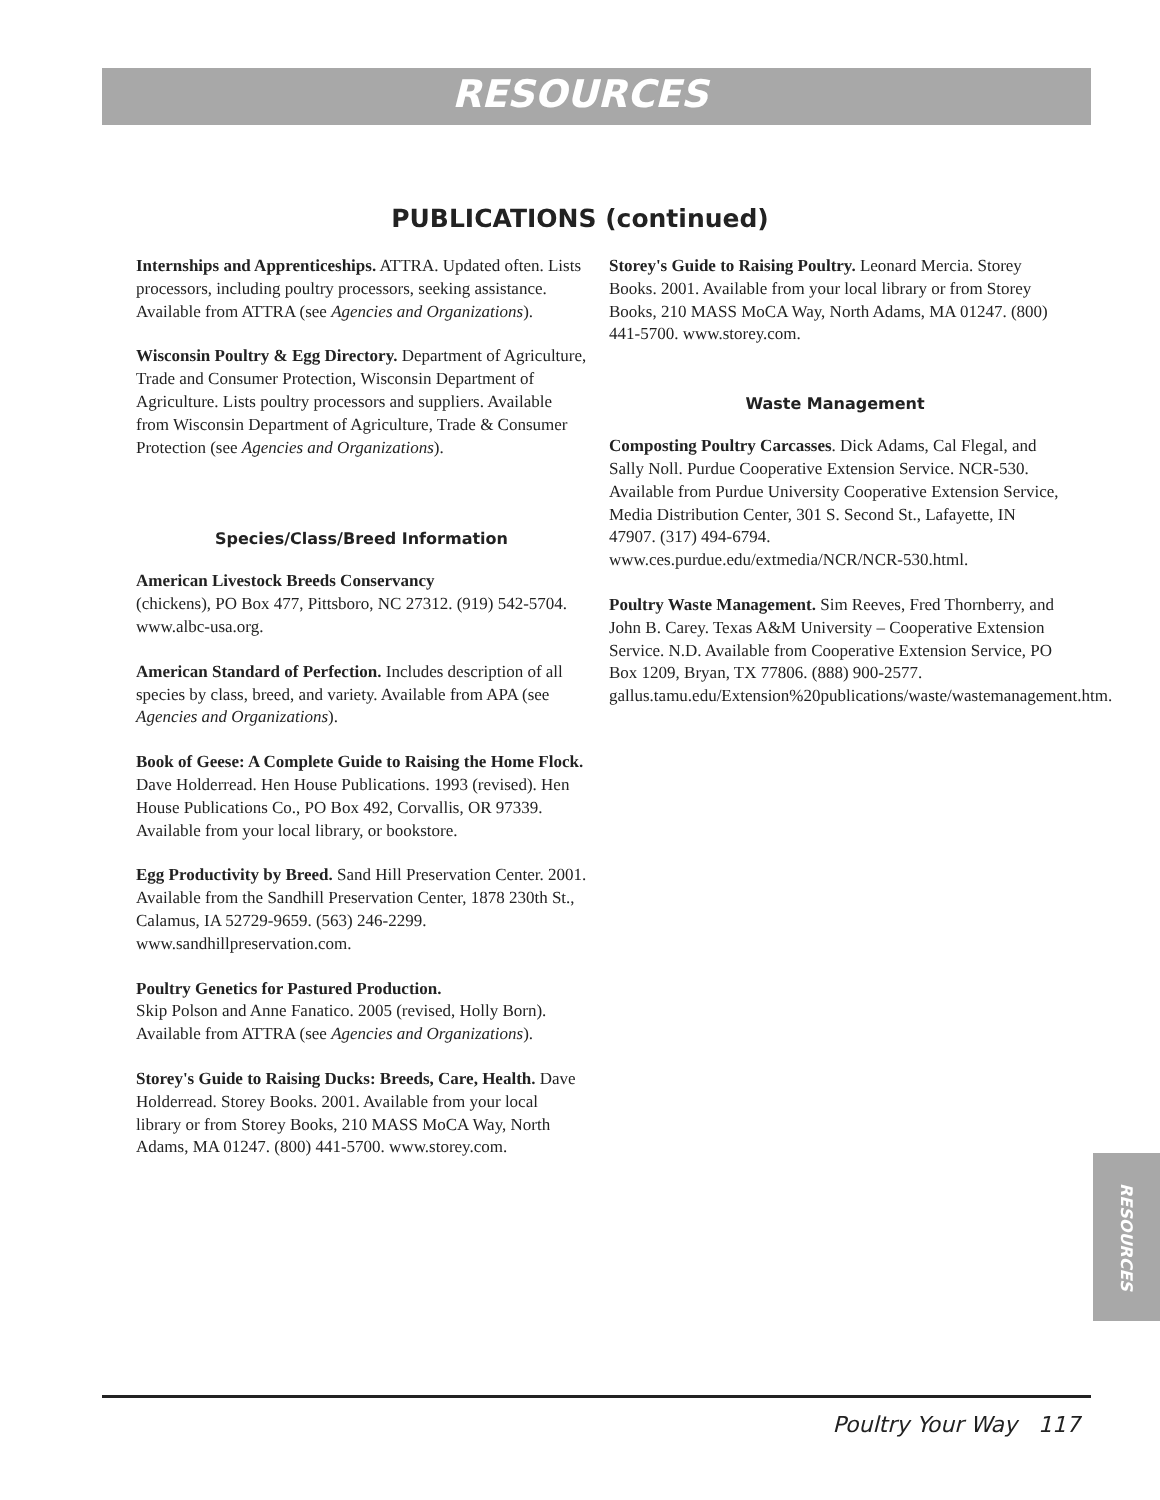RESOURCES
PUBLICATIONS (continued)
Internships and Apprenticeships. ATTRA. Updated often. Lists processors, including poultry processors, seeking assistance. Available from ATTRA (see Agencies and Organizations).
Wisconsin Poultry & Egg Directory. Department of Agriculture, Trade and Consumer Protection, Wisconsin Department of Agriculture. Lists poultry processors and suppliers. Available from Wisconsin Department of Agriculture, Trade & Consumer Protection (see Agencies and Organizations).
Species/Class/Breed Information
American Livestock Breeds Conservancy
(chickens), PO Box 477, Pittsboro, NC 27312. (919) 542-5704. www.albc-usa.org.
American Standard of Perfection. Includes description of all species by class, breed, and variety. Available from APA (see Agencies and Organizations).
Book of Geese: A Complete Guide to Raising the Home Flock. Dave Holderread. Hen House Publications. 1993 (revised). Hen House Publications Co., PO Box 492, Corvallis, OR 97339. Available from your local library, or bookstore.
Egg Productivity by Breed. Sand Hill Preservation Center. 2001. Available from the Sandhill Preservation Center, 1878 230th St., Calamus, IA 52729-9659. (563) 246-2299. www.sandhillpreservation.com.
Poultry Genetics for Pastured Production.
Skip Polson and Anne Fanatico. 2005 (revised, Holly Born). Available from ATTRA (see Agencies and Organizations).
Storey's Guide to Raising Ducks: Breeds, Care, Health. Dave Holderread. Storey Books. 2001. Available from your local library or from Storey Books, 210 MASS MoCA Way, North Adams, MA 01247. (800) 441-5700. www.storey.com.
Storey's Guide to Raising Poultry. Leonard Mercia. Storey Books. 2001. Available from your local library or from Storey Books, 210 MASS MoCA Way, North Adams, MA 01247. (800) 441-5700. www.storey.com.
Waste Management
Composting Poultry Carcasses. Dick Adams, Cal Flegal, and Sally Noll. Purdue Cooperative Extension Service. NCR-530. Available from Purdue University Cooperative Extension Service, Media Distribution Center, 301 S. Second St., Lafayette, IN 47907. (317) 494-6794. www.ces.purdue.edu/extmedia/NCR/NCR-530.html.
Poultry Waste Management. Sim Reeves, Fred Thornberry, and John B. Carey. Texas A&M University – Cooperative Extension Service. N.D. Available from Cooperative Extension Service, PO Box 1209, Bryan, TX 77806. (888) 900-2577. gallus.tamu.edu/Extension%20publications/waste/wastemanagement.htm.
RESOURCES
Poultry Your Way 117